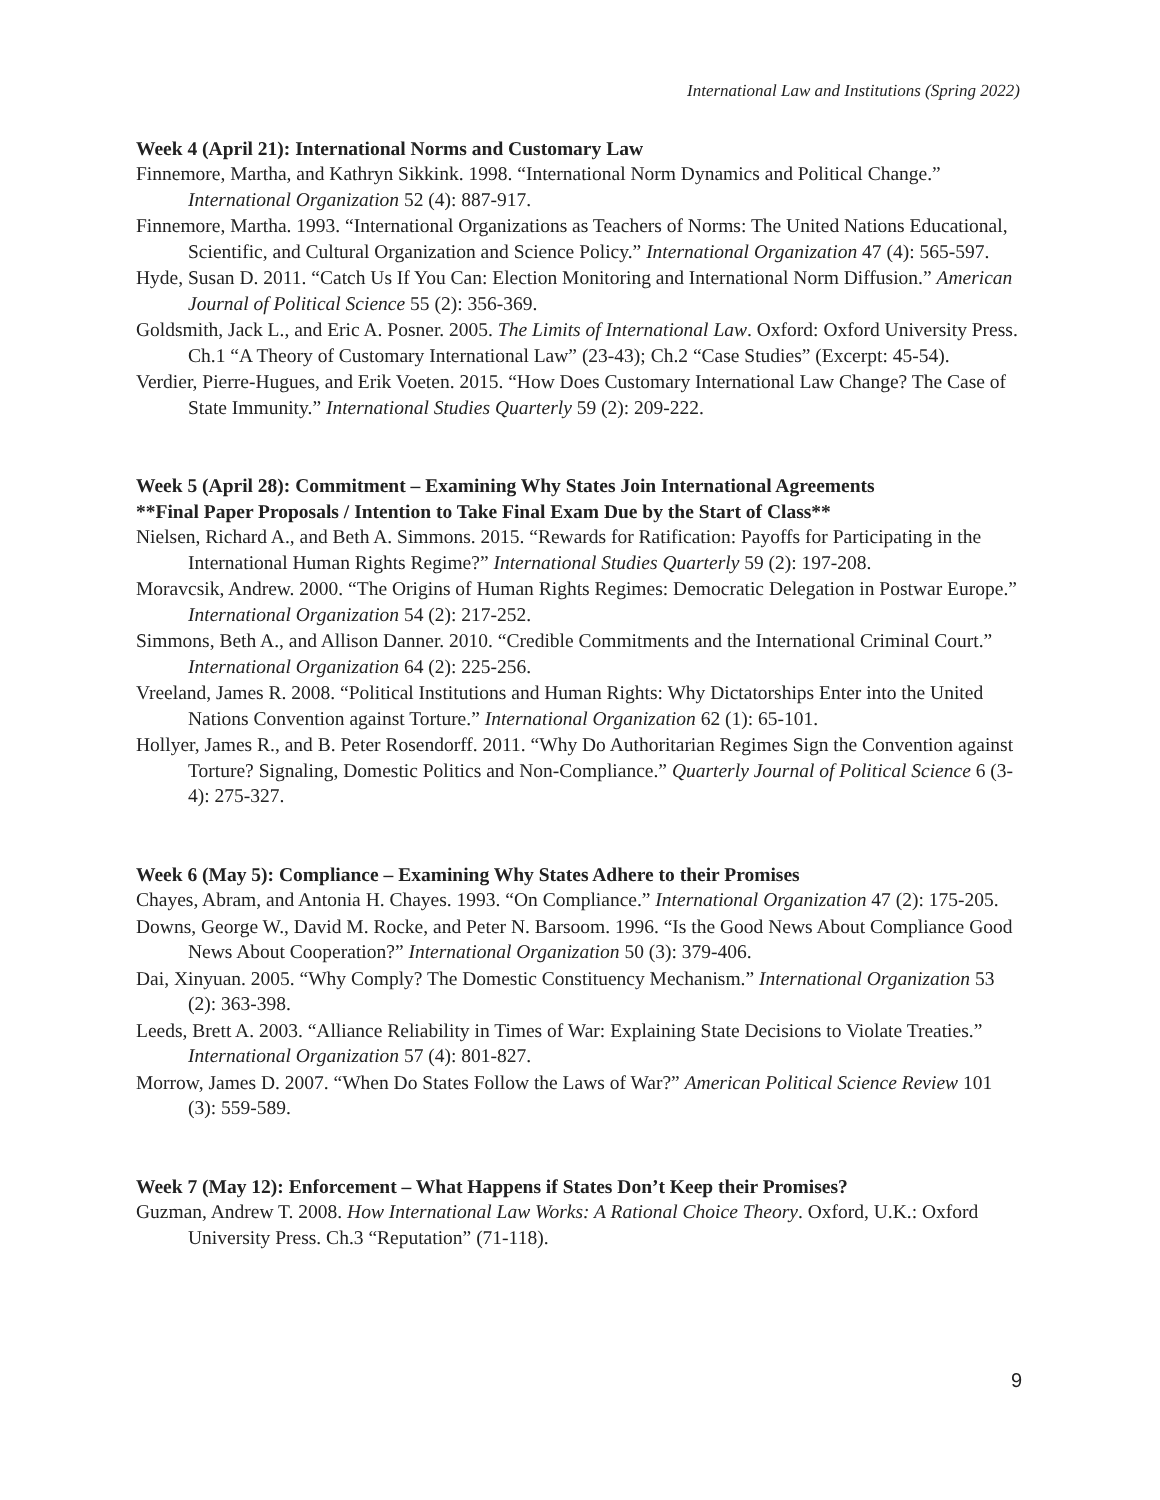International Law and Institutions (Spring 2022)
Week 4 (April 21): International Norms and Customary Law
Finnemore, Martha, and Kathryn Sikkink. 1998. “International Norm Dynamics and Political Change.” International Organization 52 (4): 887-917.
Finnemore, Martha. 1993. “International Organizations as Teachers of Norms: The United Nations Educational, Scientific, and Cultural Organization and Science Policy.” International Organization 47 (4): 565-597.
Hyde, Susan D. 2011. “Catch Us If You Can: Election Monitoring and International Norm Diffusion.” American Journal of Political Science 55 (2): 356-369.
Goldsmith, Jack L., and Eric A. Posner. 2005. The Limits of International Law. Oxford: Oxford University Press. Ch.1 “A Theory of Customary International Law” (23-43); Ch.2 “Case Studies” (Excerpt: 45-54).
Verdier, Pierre-Hugues, and Erik Voeten. 2015. “How Does Customary International Law Change? The Case of State Immunity.” International Studies Quarterly 59 (2): 209-222.
Week 5 (April 28): Commitment – Examining Why States Join International Agreements
**Final Paper Proposals / Intention to Take Final Exam Due by the Start of Class**
Nielsen, Richard A., and Beth A. Simmons. 2015. “Rewards for Ratification: Payoffs for Participating in the International Human Rights Regime?” International Studies Quarterly 59 (2): 197-208.
Moravcsik, Andrew. 2000. “The Origins of Human Rights Regimes: Democratic Delegation in Postwar Europe.” International Organization 54 (2): 217-252.
Simmons, Beth A., and Allison Danner. 2010. “Credible Commitments and the International Criminal Court.” International Organization 64 (2): 225-256.
Vreeland, James R. 2008. “Political Institutions and Human Rights: Why Dictatorships Enter into the United Nations Convention against Torture.” International Organization 62 (1): 65-101.
Hollyer, James R., and B. Peter Rosendorff. 2011. “Why Do Authoritarian Regimes Sign the Convention against Torture? Signaling, Domestic Politics and Non-Compliance.” Quarterly Journal of Political Science 6 (3-4): 275-327.
Week 6 (May 5): Compliance – Examining Why States Adhere to their Promises
Chayes, Abram, and Antonia H. Chayes. 1993. “On Compliance.” International Organization 47 (2): 175-205.
Downs, George W., David M. Rocke, and Peter N. Barsoom. 1996. “Is the Good News About Compliance Good News About Cooperation?” International Organization 50 (3): 379-406.
Dai, Xinyuan. 2005. “Why Comply? The Domestic Constituency Mechanism.” International Organization 53 (2): 363-398.
Leeds, Brett A. 2003. “Alliance Reliability in Times of War: Explaining State Decisions to Violate Treaties.” International Organization 57 (4): 801-827.
Morrow, James D. 2007. “When Do States Follow the Laws of War?” American Political Science Review 101 (3): 559-589.
Week 7 (May 12): Enforcement – What Happens if States Don’t Keep their Promises?
Guzman, Andrew T. 2008. How International Law Works: A Rational Choice Theory. Oxford, U.K.: Oxford University Press. Ch.3 “Reputation” (71-118).
9